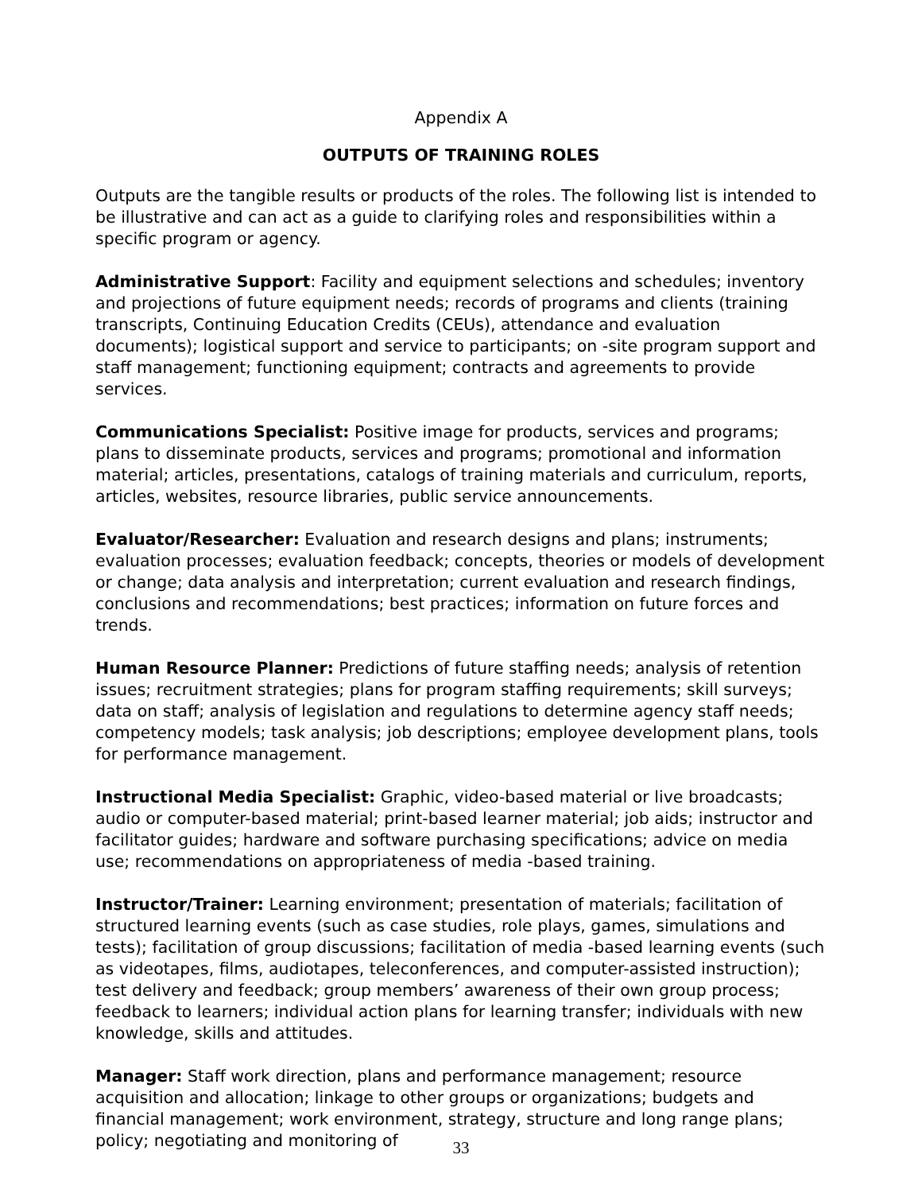Appendix A
OUTPUTS OF TRAINING ROLES
Outputs are the tangible results or products of the roles. The following list is intended to be illustrative and can act as a guide to clarifying roles and responsibilities within a specific program or agency.
Administrative Support: Facility and equipment selections and schedules; inventory and projections of future equipment needs; records of programs and clients (training transcripts, Continuing Education Credits (CEUs), attendance and evaluation documents); logistical support and service to participants; on -site program support and staff management; functioning equipment; contracts and agreements to provide services.
Communications Specialist: Positive image for products, services and programs; plans to disseminate products, services and programs; promotional and information material; articles, presentations, catalogs of training materials and curriculum, reports, articles, websites, resource libraries, public service announcements.
Evaluator/Researcher: Evaluation and research designs and plans; instruments; evaluation processes; evaluation feedback; concepts, theories or models of development or change; data analysis and interpretation; current evaluation and research findings, conclusions and recommendations; best practices; information on future forces and trends.
Human Resource Planner: Predictions of future staffing needs; analysis of retention issues; recruitment strategies; plans for program staffing requirements; skill surveys; data on staff; analysis of legislation and regulations to determine agency staff needs; competency models; task analysis; job descriptions; employee development plans, tools for performance management.
Instructional Media Specialist: Graphic, video-based material or live broadcasts; audio or computer-based material; print-based learner material; job aids; instructor and facilitator guides; hardware and software purchasing specifications; advice on media use; recommendations on appropriateness of media -based training.
Instructor/Trainer: Learning environment; presentation of materials; facilitation of structured learning events (such as case studies, role plays, games, simulations and tests); facilitation of group discussions; facilitation of media -based learning events (such as videotapes, films, audiotapes, teleconferences, and computer-assisted instruction); test delivery and feedback; group members’ awareness of their own group process; feedback to learners; individual action plans for learning transfer; individuals with new knowledge, skills and attitudes.
Manager: Staff work direction, plans and performance management; resource acquisition and allocation; linkage to other groups or organizations; budgets and financial management; work environment, strategy, structure and long range plans; policy; negotiating and monitoring of
33